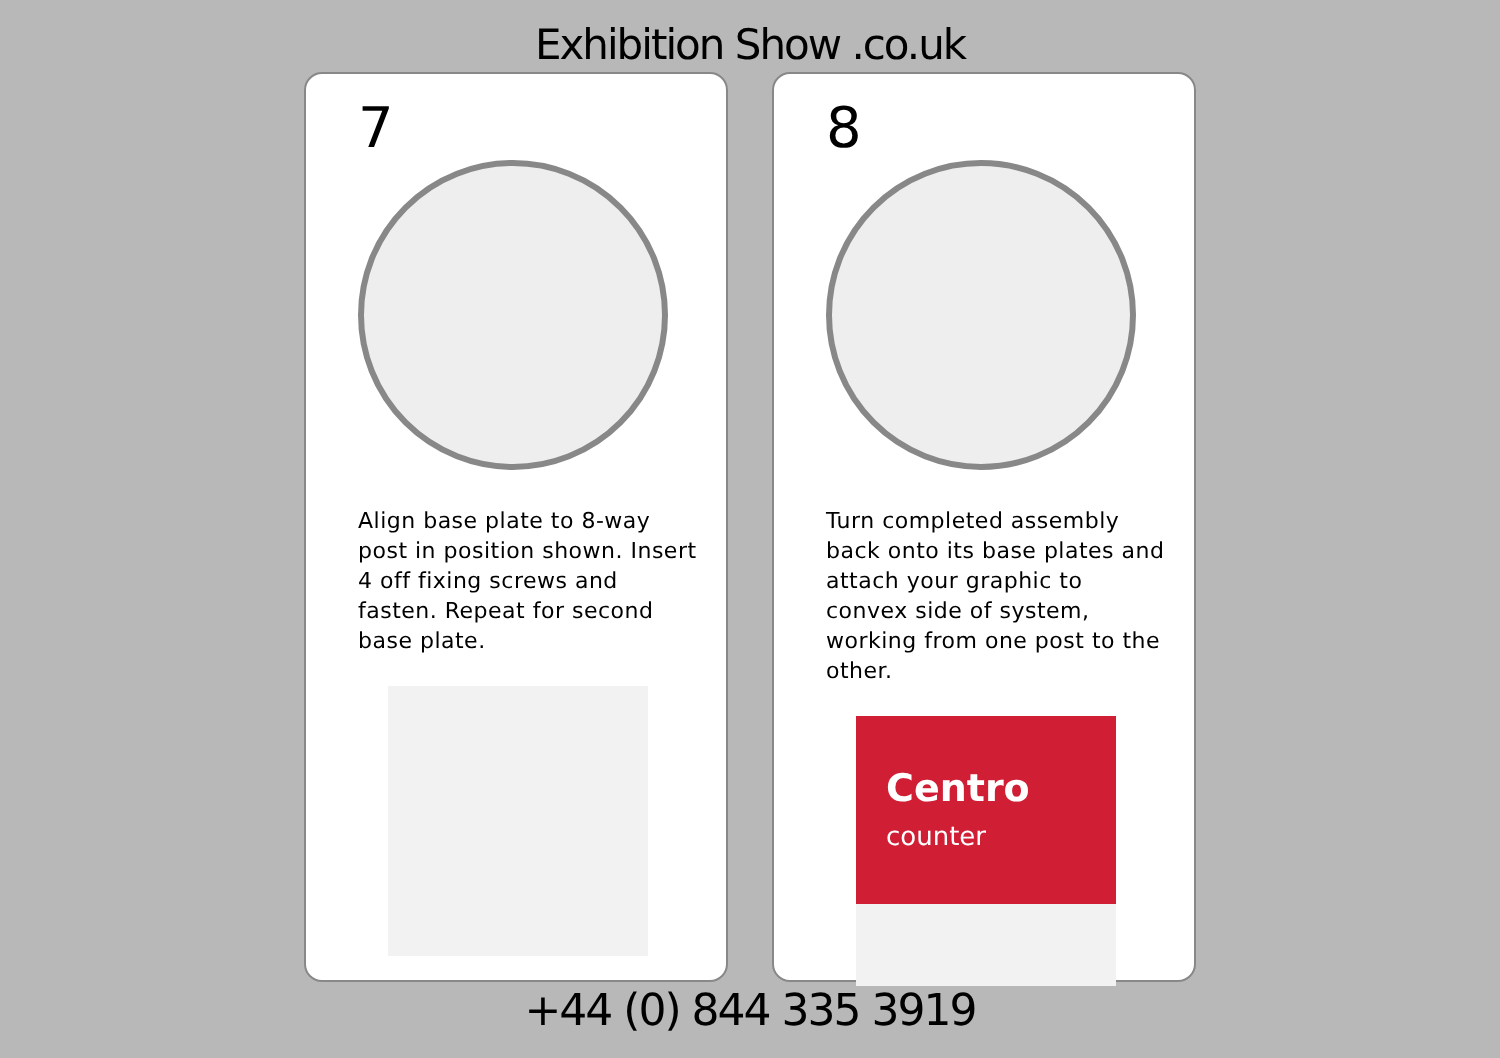Exhibition Show .co.uk
7
Align base plate to 8-way post in position shown. Insert 4 off fixing screws and fasten. Repeat for second base plate.
8
Turn completed assembly back onto its base plates and attach your graphic to convex side of system, working from one post to the other.
Centro
counter
+44 (0) 844 335 3919